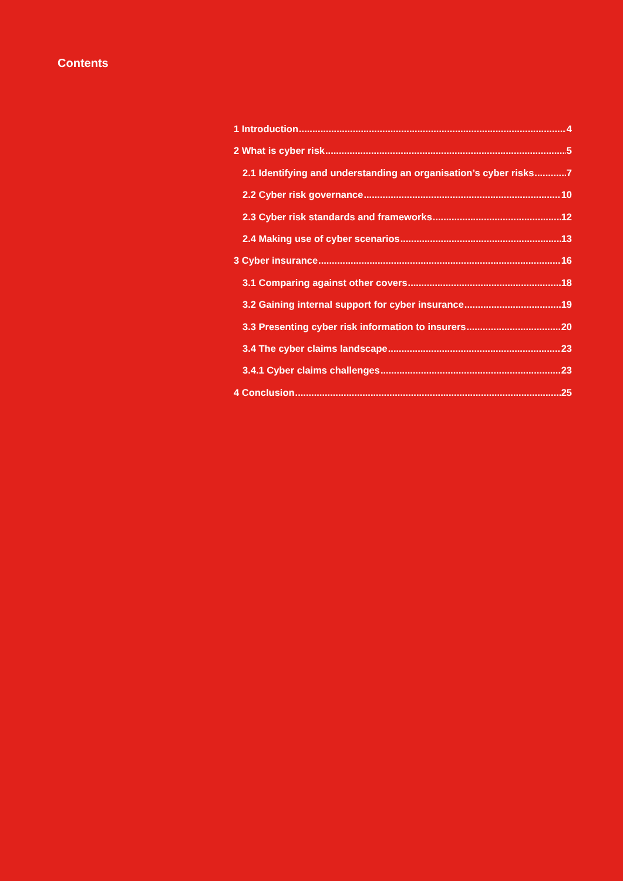Contents
1 Introduction 4
2 What is cyber risk 5
2.1 Identifying and understanding an organisation’s cyber risks 7
2.2 Cyber risk governance 10
2.3 Cyber risk standards and frameworks 12
2.4 Making use of cyber scenarios 13
3 Cyber insurance 16
3.1 Comparing against other covers 18
3.2 Gaining internal support for cyber insurance 19
3.3 Presenting cyber risk information to insurers 20
3.4 The cyber claims landscape 23
3.4.1 Cyber claims challenges 23
4 Conclusion 25